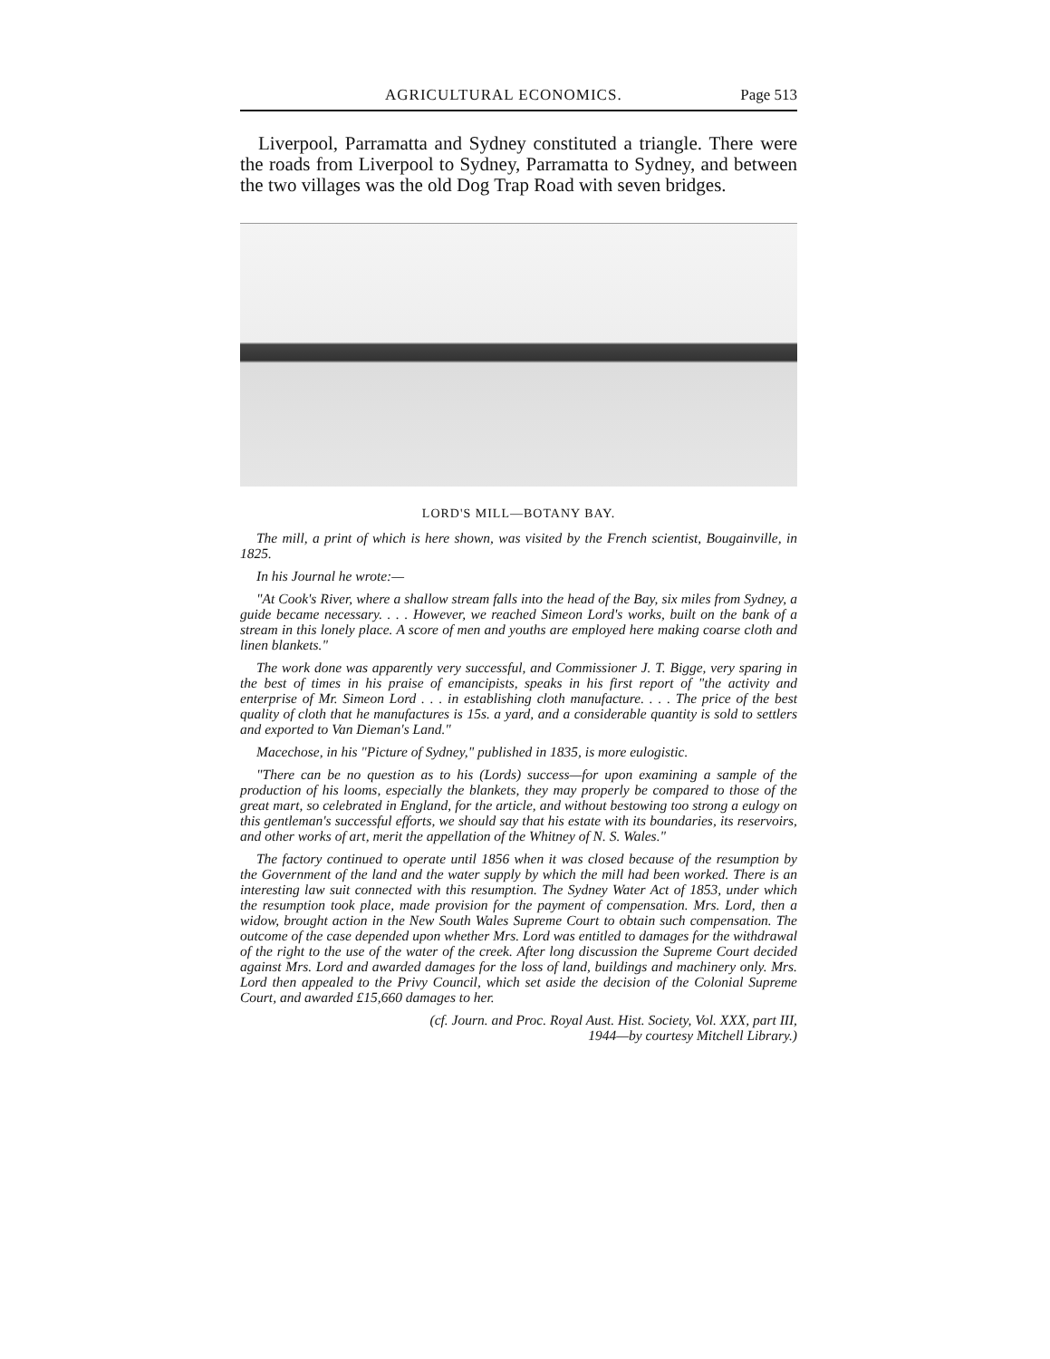AGRICULTURAL ECONOMICS. Page 513
Liverpool, Parramatta and Sydney constituted a triangle. There were the roads from Liverpool to Sydney, Parramatta to Sydney, and between the two villages was the old Dog Trap Road with seven bridges.
LORD'S MILL—BOTANY BAY.
The mill, a print of which is here shown, was visited by the French scientist, Bougainville, in 1825.
In his Journal he wrote:—
"At Cook's River, where a shallow stream falls into the head of the Bay, six miles from Sydney, a guide became necessary. . . . However, we reached Simeon Lord's works, built on the bank of a stream in this lonely place. A score of men and youths are employed here making coarse cloth and linen blankets."
The work done was apparently very successful, and Commissioner J. T. Bigge, very sparing in the best of times in his praise of emancipists, speaks in his first report of "the activity and enterprise of Mr. Simeon Lord . . . in establishing cloth manufacture. . . . The price of the best quality of cloth that he manufactures is 15s. a yard, and a considerable quantity is sold to settlers and exported to Van Dieman's Land."
Macechose, in his "Picture of Sydney," published in 1835, is more eulogistic.
"There can be no question as to his (Lords) success—for upon examining a sample of the production of his looms, especially the blankets, they may properly be compared to those of the great mart, so celebrated in England, for the article, and without bestowing too strong a eulogy on this gentleman's successful efforts, we should say that his estate with its boundaries, its reservoirs, and other works of art, merit the appellation of the Whitney of N. S. Wales."
The factory continued to operate until 1856 when it was closed because of the resumption by the Government of the land and the water supply by which the mill had been worked. There is an interesting law suit connected with this resumption. The Sydney Water Act of 1853, under which the resumption took place, made provision for the payment of compensation. Mrs. Lord, then a widow, brought action in the New South Wales Supreme Court to obtain such compensation. The outcome of the case depended upon whether Mrs. Lord was entitled to damages for the withdrawal of the right to the use of the water of the creek. After long discussion the Supreme Court decided against Mrs. Lord and awarded damages for the loss of land, buildings and machinery only. Mrs. Lord then appealed to the Privy Council, which set aside the decision of the Colonial Supreme Court, and awarded £15,660 damages to her.
(cf. Journ. and Proc. Royal Aust. Hist. Society, Vol. XXX, part III,
1944—by courtesy Mitchell Library.)